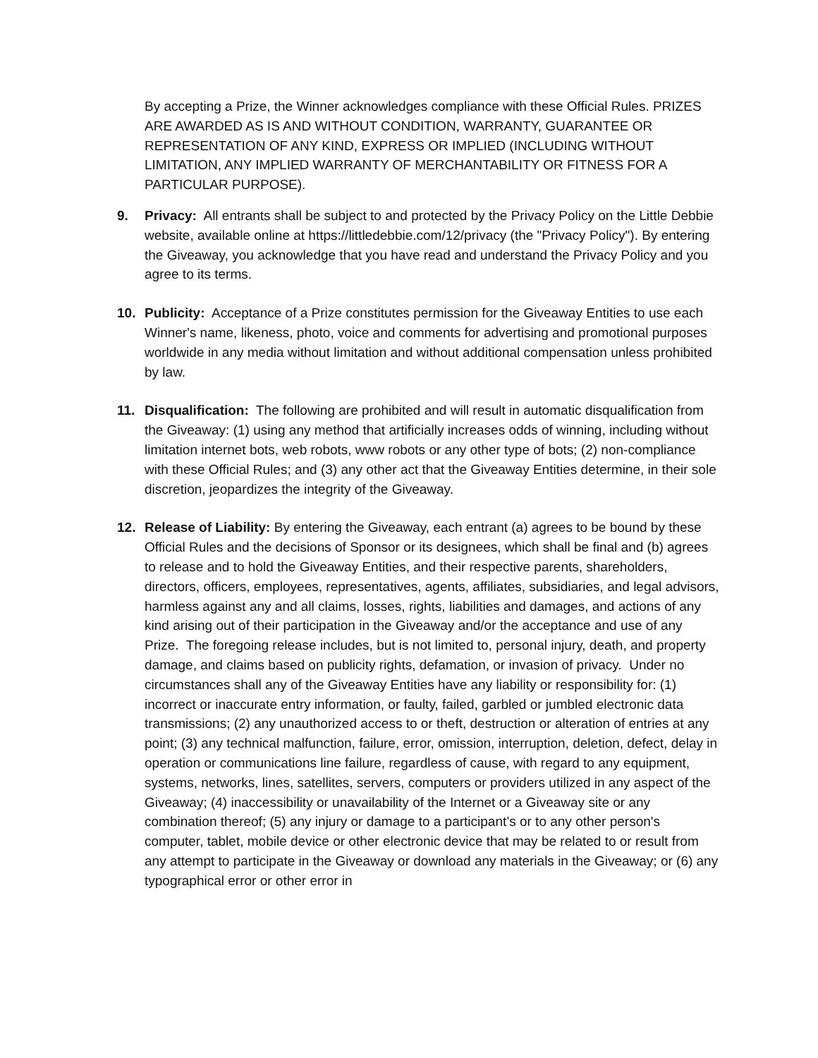By accepting a Prize, the Winner acknowledges compliance with these Official Rules. PRIZES ARE AWARDED AS IS AND WITHOUT CONDITION, WARRANTY, GUARANTEE OR REPRESENTATION OF ANY KIND, EXPRESS OR IMPLIED (INCLUDING WITHOUT LIMITATION, ANY IMPLIED WARRANTY OF MERCHANTABILITY OR FITNESS FOR A PARTICULAR PURPOSE).
9. Privacy: All entrants shall be subject to and protected by the Privacy Policy on the Little Debbie website, available online at https://littledebbie.com/12/privacy (the "Privacy Policy"). By entering the Giveaway, you acknowledge that you have read and understand the Privacy Policy and you agree to its terms.
10. Publicity: Acceptance of a Prize constitutes permission for the Giveaway Entities to use each Winner's name, likeness, photo, voice and comments for advertising and promotional purposes worldwide in any media without limitation and without additional compensation unless prohibited by law.
11. Disqualification: The following are prohibited and will result in automatic disqualification from the Giveaway: (1) using any method that artificially increases odds of winning, including without limitation internet bots, web robots, www robots or any other type of bots; (2) non-compliance with these Official Rules; and (3) any other act that the Giveaway Entities determine, in their sole discretion, jeopardizes the integrity of the Giveaway.
12. Release of Liability: By entering the Giveaway, each entrant (a) agrees to be bound by these Official Rules and the decisions of Sponsor or its designees, which shall be final and (b) agrees to release and to hold the Giveaway Entities, and their respective parents, shareholders, directors, officers, employees, representatives, agents, affiliates, subsidiaries, and legal advisors, harmless against any and all claims, losses, rights, liabilities and damages, and actions of any kind arising out of their participation in the Giveaway and/or the acceptance and use of any Prize. The foregoing release includes, but is not limited to, personal injury, death, and property damage, and claims based on publicity rights, defamation, or invasion of privacy. Under no circumstances shall any of the Giveaway Entities have any liability or responsibility for: (1) incorrect or inaccurate entry information, or faulty, failed, garbled or jumbled electronic data transmissions; (2) any unauthorized access to or theft, destruction or alteration of entries at any point; (3) any technical malfunction, failure, error, omission, interruption, deletion, defect, delay in operation or communications line failure, regardless of cause, with regard to any equipment, systems, networks, lines, satellites, servers, computers or providers utilized in any aspect of the Giveaway; (4) inaccessibility or unavailability of the Internet or a Giveaway site or any combination thereof; (5) any injury or damage to a participant’s or to any other person's computer, tablet, mobile device or other electronic device that may be related to or result from any attempt to participate in the Giveaway or download any materials in the Giveaway; or (6) any typographical error or other error in